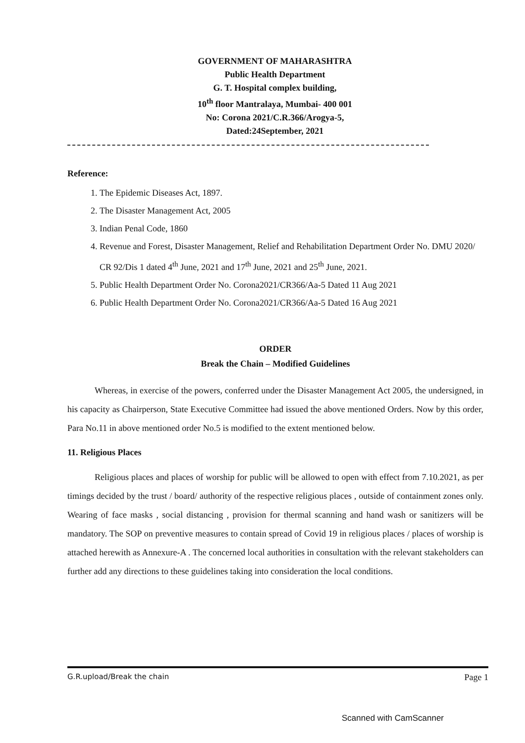GOVERNMENT OF MAHARASHTRA
Public Health Department
G. T. Hospital complex building,
10<sup>th</sup> floor Mantralaya, Mumbai- 400 001
No: Corona 2021/C.R.366/Arogya-5,
Dated:24September, 2021
Reference:
1. The Epidemic Diseases Act, 1897.
2. The Disaster Management Act, 2005
3. Indian Penal Code, 1860
4. Revenue and Forest, Disaster Management, Relief and Rehabilitation Department Order No. DMU 2020/ CR 92/Dis 1 dated 4<sup>th</sup> June, 2021 and 17<sup>th</sup> June, 2021 and 25<sup>th</sup> June, 2021.
5. Public Health Department Order No. Corona2021/CR366/Aa-5 Dated 11 Aug 2021
6. Public Health Department Order No. Corona2021/CR366/Aa-5 Dated 16 Aug 2021
ORDER
Break the Chain – Modified Guidelines
Whereas, in exercise of the powers, conferred under the Disaster Management Act 2005, the undersigned, in his capacity as Chairperson, State Executive Committee had issued the above mentioned Orders. Now by this order, Para No.11 in above mentioned order No.5 is modified to the extent mentioned below.
11. Religious Places
Religious places and places of worship for public will be allowed to open with effect from 7.10.2021, as per timings decided by the trust / board/ authority of the respective religious places , outside of containment zones only. Wearing of face masks , social distancing , provision for thermal scanning and hand wash or sanitizers will be mandatory. The SOP on preventive measures to contain spread of Covid 19 in religious places / places of worship is attached herewith as Annexure-A . The concerned local authorities in consultation with the relevant stakeholders can further add any directions to these guidelines taking into consideration the local conditions.
G.R.upload/Break the chain Page 1
Scanned with CamScanner